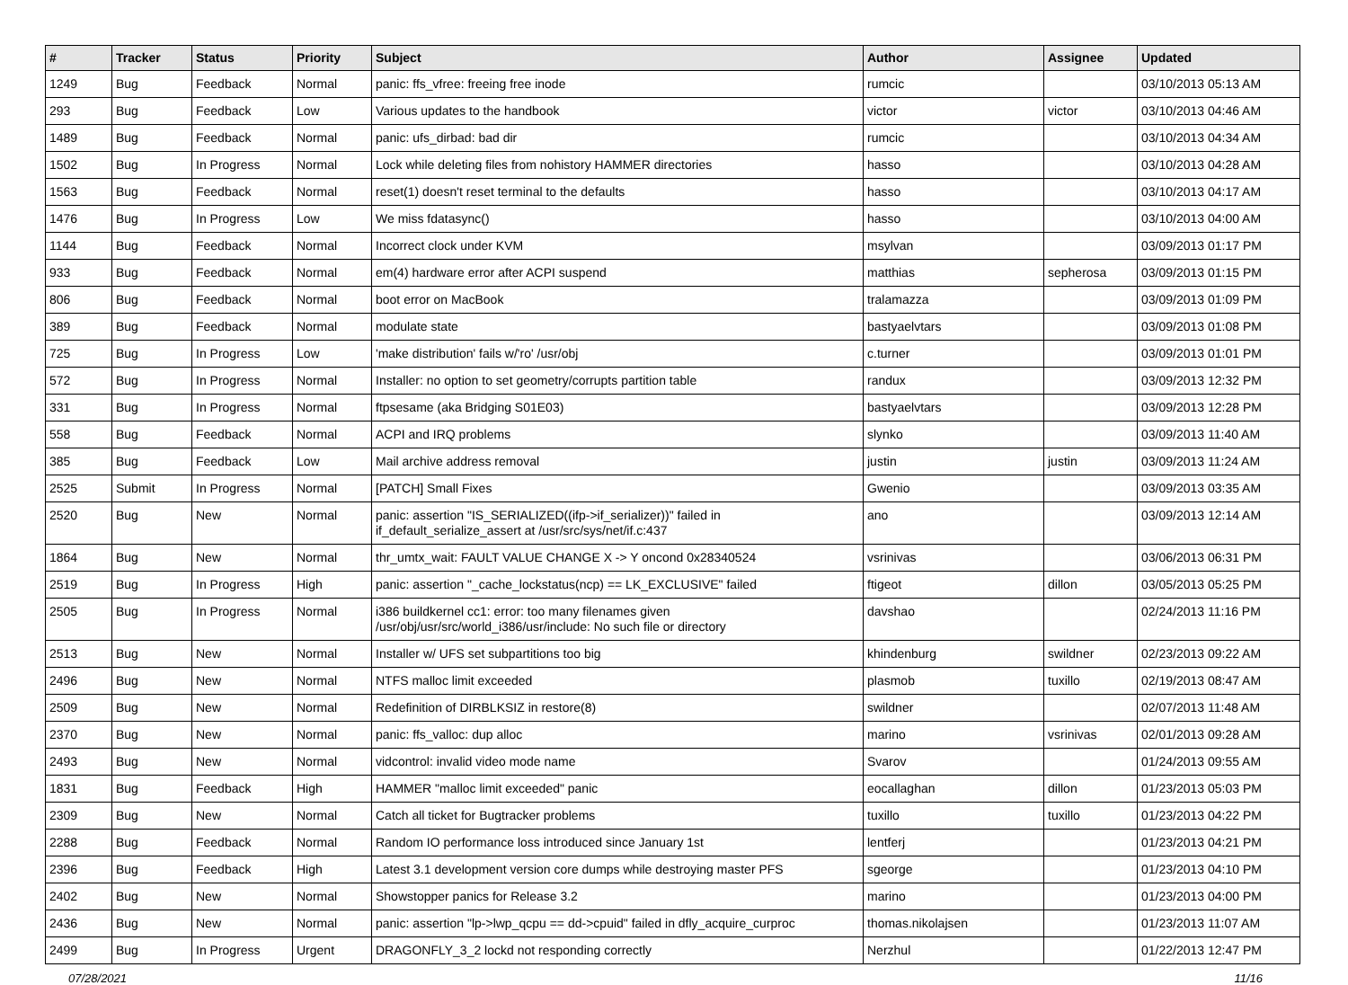| # | Tracker | Status | Priority | Subject | Author | Assignee | Updated |
| --- | --- | --- | --- | --- | --- | --- | --- |
| 1249 | Bug | Feedback | Normal | panic: ffs_vfree: freeing free inode | rumcic | | 03/10/2013 05:13 AM |
| 293 | Bug | Feedback | Low | Various updates to the handbook | victor | victor | 03/10/2013 04:46 AM |
| 1489 | Bug | Feedback | Normal | panic: ufs_dirbad: bad dir | rumcic | | 03/10/2013 04:34 AM |
| 1502 | Bug | In Progress | Normal | Lock while deleting files from nohistory HAMMER directories | hasso | | 03/10/2013 04:28 AM |
| 1563 | Bug | Feedback | Normal | reset(1) doesn't reset terminal to the defaults | hasso | | 03/10/2013 04:17 AM |
| 1476 | Bug | In Progress | Low | We miss fdatasync() | hasso | | 03/10/2013 04:00 AM |
| 1144 | Bug | Feedback | Normal | Incorrect clock under KVM | msylvan | | 03/09/2013 01:17 PM |
| 933 | Bug | Feedback | Normal | em(4) hardware error after ACPI suspend | matthias | sepherosa | 03/09/2013 01:15 PM |
| 806 | Bug | Feedback | Normal | boot error on MacBook | tralamazza | | 03/09/2013 01:09 PM |
| 389 | Bug | Feedback | Normal | modulate state | bastyaelvtars | | 03/09/2013 01:08 PM |
| 725 | Bug | In Progress | Low | 'make distribution' fails w/'ro' /usr/obj | c.turner | | 03/09/2013 01:01 PM |
| 572 | Bug | In Progress | Normal | Installer: no option to set geometry/corrupts partition table | randux | | 03/09/2013 12:32 PM |
| 331 | Bug | In Progress | Normal | ftpsesame (aka Bridging S01E03) | bastyaelvtars | | 03/09/2013 12:28 PM |
| 558 | Bug | Feedback | Normal | ACPI and IRQ problems | slynko | | 03/09/2013 11:40 AM |
| 385 | Bug | Feedback | Low | Mail archive address removal | justin | justin | 03/09/2013 11:24 AM |
| 2525 | Submit | In Progress | Normal | [PATCH] Small Fixes | Gwenio | | 03/09/2013 03:35 AM |
| 2520 | Bug | New | Normal | panic: assertion "IS_SERIALIZED((ifp->if_serializer))" failed in if_default_serialize_assert at /usr/src/sys/net/if.c:437 | ano | | 03/09/2013 12:14 AM |
| 1864 | Bug | New | Normal | thr_umtx_wait: FAULT VALUE CHANGE X -> Y oncond 0x28340524 | vsrinivas | | 03/06/2013 06:31 PM |
| 2519 | Bug | In Progress | High | panic: assertion "_cache_lockstatus(ncp) == LK_EXCLUSIVE" failed | ftigeot | dillon | 03/05/2013 05:25 PM |
| 2505 | Bug | In Progress | Normal | i386 buildkernel cc1: error: too many filenames given /usr/obj/usr/src/world_i386/usr/include: No such file or directory | davshao | | 02/24/2013 11:16 PM |
| 2513 | Bug | New | Normal | Installer w/ UFS set subpartitions too big | khindenburg | swildner | 02/23/2013 09:22 AM |
| 2496 | Bug | New | Normal | NTFS malloc limit exceeded | plasmob | tuxillo | 02/19/2013 08:47 AM |
| 2509 | Bug | New | Normal | Redefinition of DIRBLKSIZ in restore(8) | swildner | | 02/07/2013 11:48 AM |
| 2370 | Bug | New | Normal | panic: ffs_valloc: dup alloc | marino | vsrinivas | 02/01/2013 09:28 AM |
| 2493 | Bug | New | Normal | vidcontrol: invalid video mode name | Svarov | | 01/24/2013 09:55 AM |
| 1831 | Bug | Feedback | High | HAMMER "malloc limit exceeded" panic | eocallaghan | dillon | 01/23/2013 05:03 PM |
| 2309 | Bug | New | Normal | Catch all ticket for Bugtracker problems | tuxillo | tuxillo | 01/23/2013 04:22 PM |
| 2288 | Bug | Feedback | Normal | Random IO performance loss introduced since January 1st | lentferj | | 01/23/2013 04:21 PM |
| 2396 | Bug | Feedback | High | Latest 3.1 development version core dumps while destroying master PFS | sgeorge | | 01/23/2013 04:10 PM |
| 2402 | Bug | New | Normal | Showstopper panics for Release 3.2 | marino | | 01/23/2013 04:00 PM |
| 2436 | Bug | New | Normal | panic: assertion "lp->lwp_qcpu == dd->cpuid" failed in dfly_acquire_curproc | thomas.nikolajsen | | 01/23/2013 11:07 AM |
| 2499 | Bug | In Progress | Urgent | DRAGONFLY_3_2 lockd not responding correctly | Nerzhul | | 01/22/2013 12:47 PM |
07/28/2021 11/16